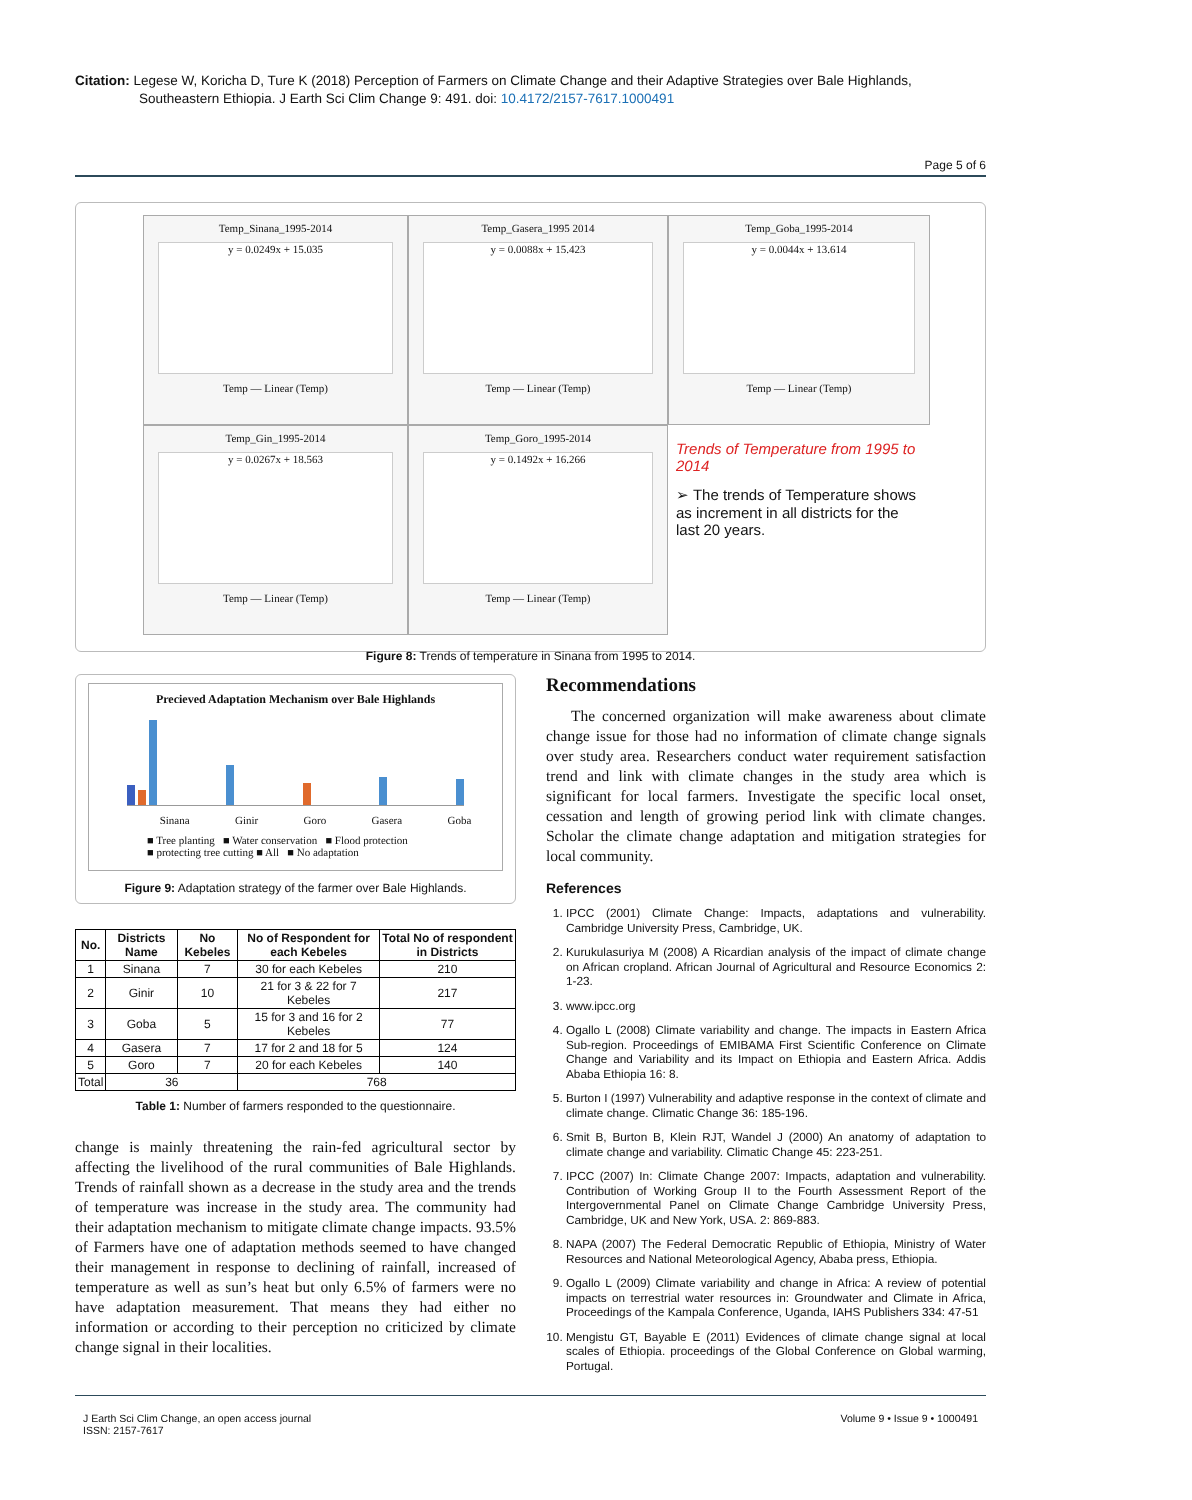Citation: Legese W, Koricha D, Ture K (2018) Perception of Farmers on Climate Change and their Adaptive Strategies over Bale Highlands, Southeastern Ethiopia. J Earth Sci Clim Change 9: 491. doi: 10.4172/2157-7617.1000491
Page 5 of 6
Temp_Sinana_1995-2014
y = 0.0249x + 15.035
Temp — Linear (Temp)
Temp_Gasera_1995 2014
y = 0.0088x + 15.423
Temp — Linear (Temp)
Temp_Goba_1995-2014
y = 0.0044x + 13.614
Temp — Linear (Temp)
Temp_Gin_1995-2014
y = 0.0267x + 18.563
Temp — Linear (Temp)
Temp_Goro_1995-2014
y = 0.1492x + 16.266
Temp — Linear (Temp)
Trends of Temperature from 1995 to 2014
➢ The trends of Temperature shows as increment in all districts for the last 20 years.
Figure 8: Trends of temperature in Sinana from 1995 to 2014.
Precieved Adaptation Mechanism over Bale Highlands
Sinana Ginir Goro Gasera Goba
■ Tree planting ■ Water conservation ■ Flood protection
■ protecting tree cutting ■ All ■ No adaptation
Figure 9: Adaptation strategy of the farmer over Bale Highlands.
| No. | Districts Name | No Kebeles | No of Respondent for each Kebeles | Total No of respondent in Districts |
| --- | --- | --- | --- | --- |
| 1 | Sinana | 7 | 30 for each Kebeles | 210 |
| 2 | Ginir | 10 | 21 for 3 & 22 for 7 Kebeles | 217 |
| 3 | Goba | 5 | 15 for 3 and 16 for 2 Kebeles | 77 |
| 4 | Gasera | 7 | 17 for 2 and 18 for 5 | 124 |
| 5 | Goro | 7 | 20 for each Kebeles | 140 |
| Total | 36 | | 768 | |
Table 1: Number of farmers responded to the questionnaire.
change is mainly threatening the rain-fed agricultural sector by affecting the livelihood of the rural communities of Bale Highlands. Trends of rainfall shown as a decrease in the study area and the trends of temperature was increase in the study area. The community had their adaptation mechanism to mitigate climate change impacts. 93.5% of Farmers have one of adaptation methods seemed to have changed their management in response to declining of rainfall, increased of temperature as well as sun’s heat but only 6.5% of farmers were no have adaptation measurement. That means they had either no information or according to their perception no criticized by climate change signal in their localities.
Recommendations
The concerned organization will make awareness about climate change issue for those had no information of climate change signals over study area. Researchers conduct water requirement satisfaction trend and link with climate changes in the study area which is significant for local farmers. Investigate the specific local onset, cessation and length of growing period link with climate changes. Scholar the climate change adaptation and mitigation strategies for local community.
References
1. IPCC (2001) Climate Change: Impacts, adaptations and vulnerability. Cambridge University Press, Cambridge, UK.
2. Kurukulasuriya M (2008) A Ricardian analysis of the impact of climate change on African cropland. African Journal of Agricultural and Resource Economics 2: 1-23.
3. www.ipcc.org
4. Ogallo L (2008) Climate variability and change. The impacts in Eastern Africa Sub-region. Proceedings of EMIBAMA First Scientific Conference on Climate Change and Variability and its Impact on Ethiopia and Eastern Africa. Addis Ababa Ethiopia 16: 8.
5. Burton I (1997) Vulnerability and adaptive response in the context of climate and climate change. Climatic Change 36: 185-196.
6. Smit B, Burton B, Klein RJT, Wandel J (2000) An anatomy of adaptation to climate change and variability. Climatic Change 45: 223-251.
7. IPCC (2007) In: Climate Change 2007: Impacts, adaptation and vulnerability. Contribution of Working Group II to the Fourth Assessment Report of the Intergovernmental Panel on Climate Change Cambridge University Press, Cambridge, UK and New York, USA. 2: 869-883.
8. NAPA (2007) The Federal Democratic Republic of Ethiopia, Ministry of Water Resources and National Meteorological Agency, Ababa press, Ethiopia.
9. Ogallo L (2009) Climate variability and change in Africa: A review of potential impacts on terrestrial water resources in: Groundwater and Climate in Africa, Proceedings of the Kampala Conference, Uganda, IAHS Publishers 334: 47-51
10. Mengistu GT, Bayable E (2011) Evidences of climate change signal at local scales of Ethiopia. proceedings of the Global Conference on Global warming, Portugal.
J Earth Sci Clim Change, an open access journal
ISSN: 2157-7617
Volume 9 • Issue 9 • 1000491